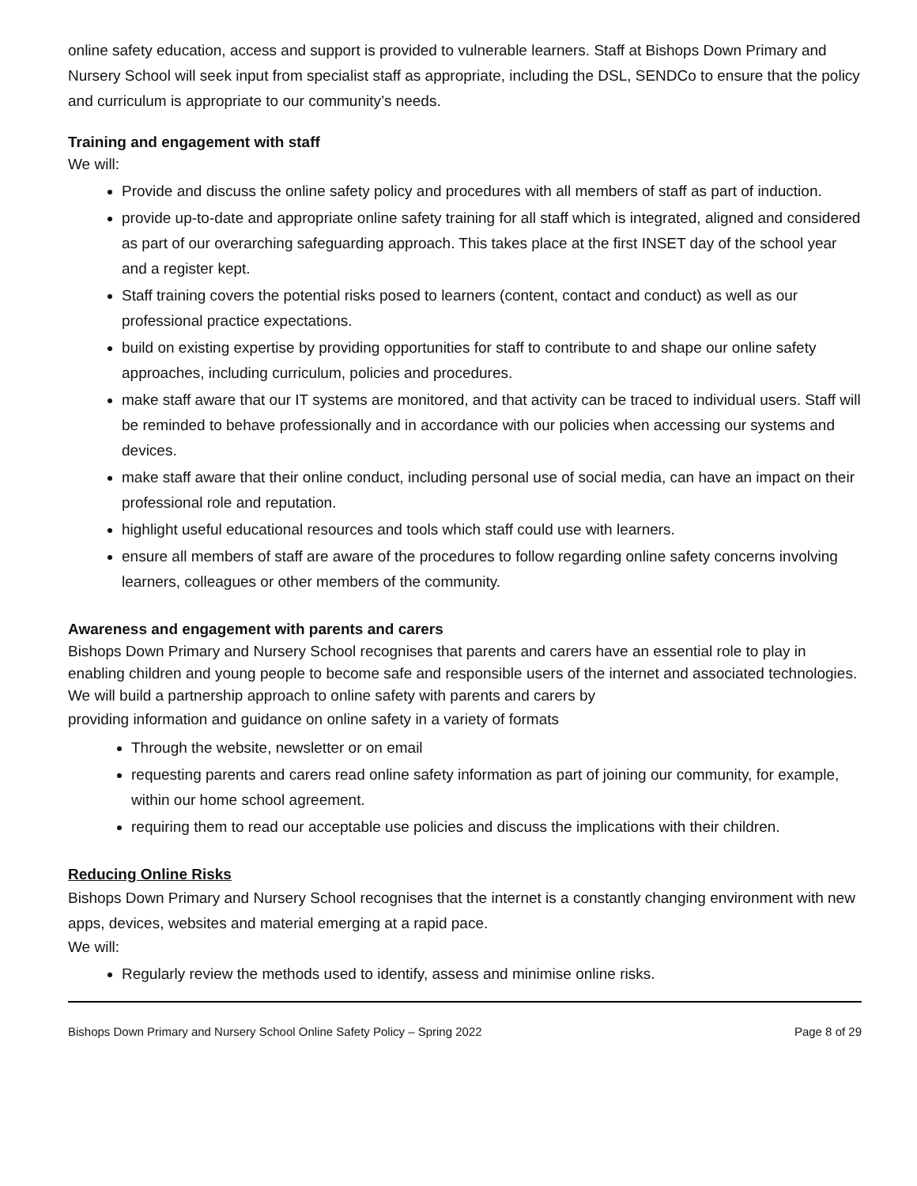online safety education, access and support is provided to vulnerable learners. Staff at Bishops Down Primary and Nursery School will seek input from specialist staff as appropriate, including the DSL, SENDCo to ensure that the policy and curriculum is appropriate to our community’s needs.
Training and engagement with staff
We will:
Provide and discuss the online safety policy and procedures with all members of staff as part of induction.
provide up-to-date and appropriate online safety training for all staff which is integrated, aligned and considered as part of our overarching safeguarding approach. This takes place at the first INSET day of the school year and a register kept.
Staff training covers the potential risks posed to learners (content, contact and conduct) as well as our professional practice expectations.
build on existing expertise by providing opportunities for staff to contribute to and shape our online safety approaches, including curriculum, policies and procedures.
make staff aware that our IT systems are monitored, and that activity can be traced to individual users. Staff will be reminded to behave professionally and in accordance with our policies when accessing our systems and devices.
make staff aware that their online conduct, including personal use of social media, can have an impact on their professional role and reputation.
highlight useful educational resources and tools which staff could use with learners.
ensure all members of staff are aware of the procedures to follow regarding online safety concerns involving learners, colleagues or other members of the community.
Awareness and engagement with parents and carers
Bishops Down Primary and Nursery School recognises that parents and carers have an essential role to play in enabling children and young people to become safe and responsible users of the internet and associated technologies.
We will build a partnership approach to online safety with parents and carers by
providing information and guidance on online safety in a variety of formats
Through the website, newsletter or on email
requesting parents and carers read online safety information as part of joining our community, for example, within our home school agreement.
requiring them to read our acceptable use policies and discuss the implications with their children.
Reducing Online Risks
Bishops Down Primary and Nursery School recognises that the internet is a constantly changing environment with new apps, devices, websites and material emerging at a rapid pace.
We will:
Regularly review the methods used to identify, assess and minimise online risks.
Bishops Down Primary and Nursery School Online Safety Policy – Spring 2022 Page 8 of 29